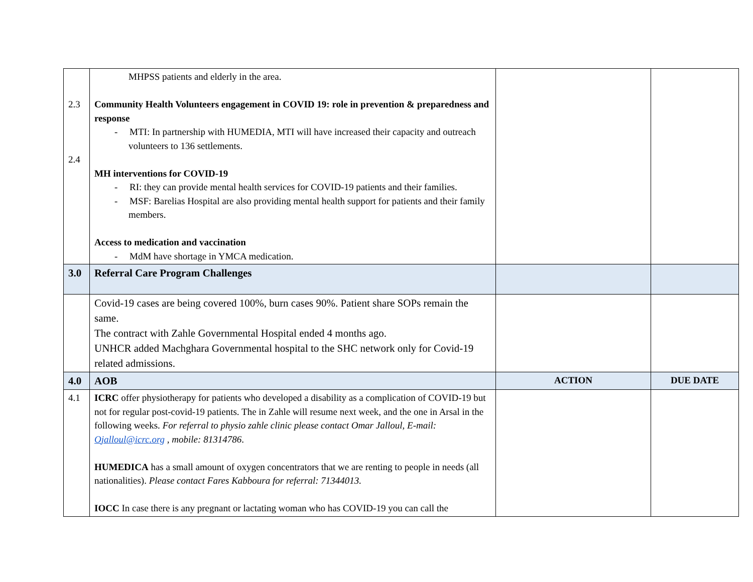| 2.3 2.4 | MHPSS patients and elderly in the area. Community Health Volunteers engagement in COVID 19: role in prevention & preparedness and response - MTI: In partnership with HUMEDIA, MTI will have increased their capacity and outreach volunteers to 136 settlements. MH interventions for COVID-19 - RI: they can provide mental health services for COVID-19 patients and their families. - MSF: Barelias Hospital are also providing mental health support for patients and their family members. Access to medication and vaccination - MdM have shortage in YMCA medication. | | |
| 3.0 | Referral Care Program Challenges | | |
| | Covid-19 cases are being covered 100%, burn cases 90%. Patient share SOPs remain the same. The contract with Zahle Governmental Hospital ended 4 months ago. UNHCR added Machghara Governmental hospital to the SHC network only for Covid-19 related admissions. | | |
| 4.0 | AOB | ACTION | DUE DATE |
| 4.1 | ICRC offer physiotherapy for patients who developed a disability as a complication of COVID-19 but not for regular post-covid-19 patients. The in Zahle will resume next week, and the one in Arsal in the following weeks. For referral to physio zahle clinic please contact Omar Jalloul, E-mail: Ojalloul@icrc.org , mobile: 81314786 . HUMEDICA has a small amount of oxygen concentrators that we are renting to people in needs (all nationalities). Please contact Fares Kabboura for referral: 71344013. IOCC In case there is any pregnant or lactating woman who has COVID-19 you can call the | | |